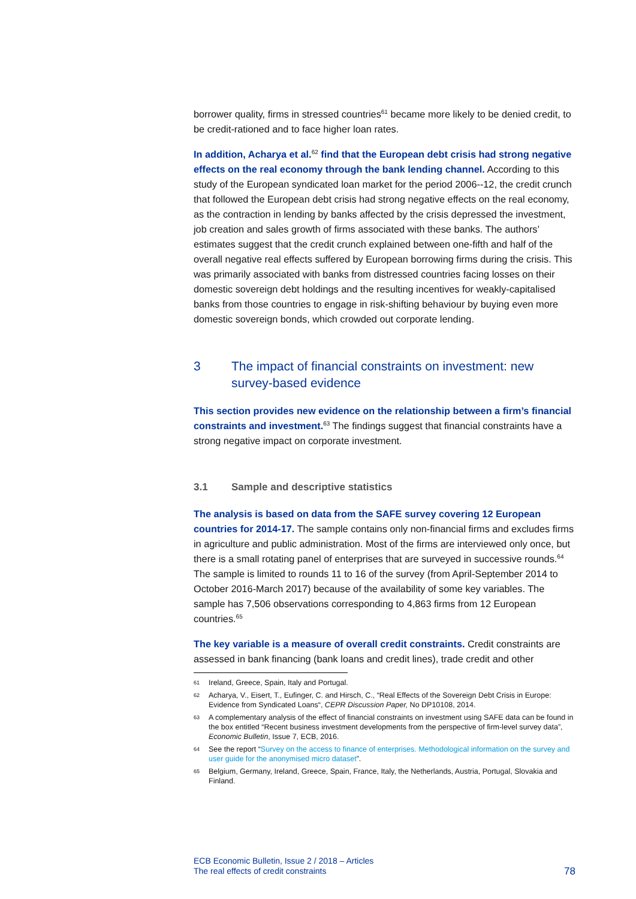borrower quality, firms in stressed countries<sup>61</sup> became more likely to be denied credit, to be credit-rationed and to face higher loan rates.
In addition, Acharya et al.<sup>62</sup> find that the European debt crisis had strong negative effects on the real economy through the bank lending channel. According to this study of the European syndicated loan market for the period 2006--12, the credit crunch that followed the European debt crisis had strong negative effects on the real economy, as the contraction in lending by banks affected by the crisis depressed the investment, job creation and sales growth of firms associated with these banks. The authors’ estimates suggest that the credit crunch explained between one-fifth and half of the overall negative real effects suffered by European borrowing firms during the crisis. This was primarily associated with banks from distressed countries facing losses on their domestic sovereign debt holdings and the resulting incentives for weakly-capitalised banks from those countries to engage in risk-shifting behaviour by buying even more domestic sovereign bonds, which crowded out corporate lending.
3 The impact of financial constraints on investment: new survey-based evidence
This section provides new evidence on the relationship between a firm’s financial constraints and investment.<sup>63</sup> The findings suggest that financial constraints have a strong negative impact on corporate investment.
3.1 Sample and descriptive statistics
The analysis is based on data from the SAFE survey covering 12 European countries for 2014-17. The sample contains only non-financial firms and excludes firms in agriculture and public administration. Most of the firms are interviewed only once, but there is a small rotating panel of enterprises that are surveyed in successive rounds.<sup>64</sup> The sample is limited to rounds 11 to 16 of the survey (from April-September 2014 to October 2016-March 2017) because of the availability of some key variables. The sample has 7,506 observations corresponding to 4,863 firms from 12 European countries.<sup>65</sup>
The key variable is a measure of overall credit constraints. Credit constraints are assessed in bank financing (bank loans and credit lines), trade credit and other
61 Ireland, Greece, Spain, Italy and Portugal.
62 Acharya, V., Eisert, T., Eufinger, C. and Hirsch, C., “Real Effects of the Sovereign Debt Crisis in Europe: Evidence from Syndicated Loans“, CEPR Discussion Paper, No DP10108, 2014.
63 A complementary analysis of the effect of financial constraints on investment using SAFE data can be found in the box entitled “Recent business investment developments from the perspective of firm-level survey data”, Economic Bulletin, Issue 7, ECB, 2016.
64 See the report “Survey on the access to finance of enterprises. Methodological information on the survey and user guide for the anonymised micro dataset”.
65 Belgium, Germany, Ireland, Greece, Spain, France, Italy, the Netherlands, Austria, Portugal, Slovakia and Finland.
ECB Economic Bulletin, Issue 2 / 2018 – Articles
The real effects of credit constraints
78